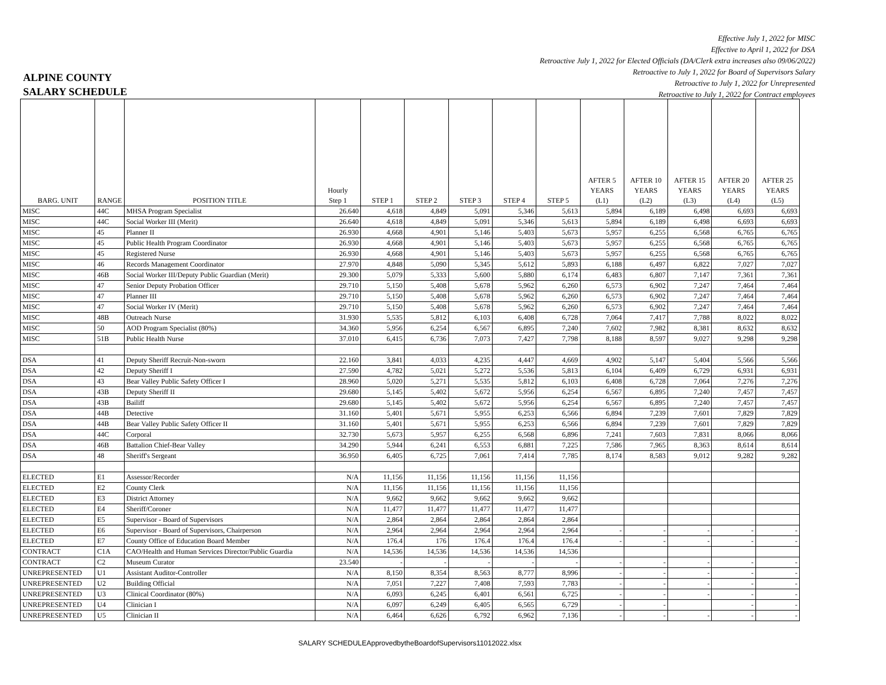Effective July 1, 2022 for MISC
Effective to April 1, 2022 for DSA
Retroactive July 1, 2022 for Elected Officials (DA/Clerk extra increases also 09/06/2022)
Retroactive to July 1, 2022 for Board of Supervisors Salary
Retroactive to July 1, 2022 for Unrepresented
Retroactive to July 1, 2022 for Contract employees
ALPINE COUNTY
SALARY SCHEDULE
| BARG. UNIT | RANGE | POSITION TITLE | Hourly Step 1 | STEP 1 | STEP 2 | STEP 3 | STEP 4 | STEP 5 | AFTER 5 YEARS (L1) | AFTER 10 YEARS (L2) | AFTER 15 YEARS (L3) | AFTER 20 YEARS (L4) | AFTER 25 YEARS (L5) |
| --- | --- | --- | --- | --- | --- | --- | --- | --- | --- | --- | --- | --- | --- |
| MISC | 44C | MHSA Program Specialist | 26.640 | 4,618 | 4,849 | 5,091 | 5,346 | 5,613 | 5,894 | 6,189 | 6,498 | 6,693 | 6,693 |
| MISC | 44C | Social Worker III (Merit) | 26.640 | 4,618 | 4,849 | 5,091 | 5,346 | 5,613 | 5,894 | 6,189 | 6,498 | 6,693 | 6,693 |
| MISC | 45 | Planner II | 26.930 | 4,668 | 4,901 | 5,146 | 5,403 | 5,673 | 5,957 | 6,255 | 6,568 | 6,765 | 6,765 |
| MISC | 45 | Public Health Program Coordinator | 26.930 | 4,668 | 4,901 | 5,146 | 5,403 | 5,673 | 5,957 | 6,255 | 6,568 | 6,765 | 6,765 |
| MISC | 45 | Registered Nurse | 26.930 | 4,668 | 4,901 | 5,146 | 5,403 | 5,673 | 5,957 | 6,255 | 6,568 | 6,765 | 6,765 |
| MISC | 46 | Records Management Coordinator | 27.970 | 4,848 | 5,090 | 5,345 | 5,612 | 5,893 | 6,188 | 6,497 | 6,822 | 7,027 | 7,027 |
| MISC | 46B | Social Worker III/Deputy Public Guardian (Merit) | 29.300 | 5,079 | 5,333 | 5,600 | 5,880 | 6,174 | 6,483 | 6,807 | 7,147 | 7,361 | 7,361 |
| MISC | 47 | Senior Deputy Probation Officer | 29.710 | 5,150 | 5,408 | 5,678 | 5,962 | 6,260 | 6,573 | 6,902 | 7,247 | 7,464 | 7,464 |
| MISC | 47 | Planner III | 29.710 | 5,150 | 5,408 | 5,678 | 5,962 | 6,260 | 6,573 | 6,902 | 7,247 | 7,464 | 7,464 |
| MISC | 47 | Social Worker IV (Merit) | 29.710 | 5,150 | 5,408 | 5,678 | 5,962 | 6,260 | 6,573 | 6,902 | 7,247 | 7,464 | 7,464 |
| MISC | 48B | Outreach Nurse | 31.930 | 5,535 | 5,812 | 6,103 | 6,408 | 6,728 | 7,064 | 7,417 | 7,788 | 8,022 | 8,022 |
| MISC | 50 | AOD Program Specialist (80%) | 34.360 | 5,956 | 6,254 | 6,567 | 6,895 | 7,240 | 7,602 | 7,982 | 8,381 | 8,632 | 8,632 |
| MISC | 51B | Public Health Nurse | 37.010 | 6,415 | 6,736 | 7,073 | 7,427 | 7,798 | 8,188 | 8,597 | 9,027 | 9,298 | 9,298 |
| DSA | 41 | Deputy Sheriff Recruit-Non-sworn | 22.160 | 3,841 | 4,033 | 4,235 | 4,447 | 4,669 | 4,902 | 5,147 | 5,404 | 5,566 | 5,566 |
| DSA | 42 | Deputy Sheriff I | 27.590 | 4,782 | 5,021 | 5,272 | 5,536 | 5,813 | 6,104 | 6,409 | 6,729 | 6,931 | 6,931 |
| DSA | 43 | Bear Valley Public Safety Officer I | 28.960 | 5,020 | 5,271 | 5,535 | 5,812 | 6,103 | 6,408 | 6,728 | 7,064 | 7,276 | 7,276 |
| DSA | 43B | Deputy Sheriff II | 29.680 | 5,145 | 5,402 | 5,672 | 5,956 | 6,254 | 6,567 | 6,895 | 7,240 | 7,457 | 7,457 |
| DSA | 43B | Bailiff | 29.680 | 5,145 | 5,402 | 5,672 | 5,956 | 6,254 | 6,567 | 6,895 | 7,240 | 7,457 | 7,457 |
| DSA | 44B | Detective | 31.160 | 5,401 | 5,671 | 5,955 | 6,253 | 6,566 | 6,894 | 7,239 | 7,601 | 7,829 | 7,829 |
| DSA | 44B | Bear Valley Public Safety Officer II | 31.160 | 5,401 | 5,671 | 5,955 | 6,253 | 6,566 | 6,894 | 7,239 | 7,601 | 7,829 | 7,829 |
| DSA | 44C | Corporal | 32.730 | 5,673 | 5,957 | 6,255 | 6,568 | 6,896 | 7,241 | 7,603 | 7,831 | 8,066 | 8,066 |
| DSA | 46B | Battalion Chief-Bear Valley | 34.290 | 5,944 | 6,241 | 6,553 | 6,881 | 7,225 | 7,586 | 7,965 | 8,363 | 8,614 | 8,614 |
| DSA | 48 | Sheriff's Sergeant | 36.950 | 6,405 | 6,725 | 7,061 | 7,414 | 7,785 | 8,174 | 8,583 | 9,012 | 9,282 | 9,282 |
| ELECTED | E1 | Assessor/Recorder | N/A | 11,156 | 11,156 | 11,156 | 11,156 | 11,156 | | | | | |
| ELECTED | E2 | County Clerk | N/A | 11,156 | 11,156 | 11,156 | 11,156 | 11,156 | | | | | |
| ELECTED | E3 | District Attorney | N/A | 9,662 | 9,662 | 9,662 | 9,662 | 9,662 | | | | | |
| ELECTED | E4 | Sheriff/Coroner | N/A | 11,477 | 11,477 | 11,477 | 11,477 | 11,477 | | | | | |
| ELECTED | E5 | Supervisor - Board of Supervisors | N/A | 2,864 | 2,864 | 2,864 | 2,864 | 2,864 | | | | | |
| ELECTED | E6 | Supervisor - Board of Supervisors, Chairperson | N/A | 2,964 | 2,964 | 2,964 | 2,964 | 2,964 | - | - | - | - | - |
| ELECTED | E7 | County Office of Education Board Member | N/A | 176.4 | 176 | 176.4 | 176.4 | 176.4 | - | - | - | - | - |
| CONTRACT | C1A | CAO/Health and Human Services Director/Public Guardia | N/A | 14,536 | 14,536 | 14,536 | 14,536 | 14,536 | | | | | |
| CONTRACT | C2 | Museum Curator | 23.540 | - | - | - | - | - | - | - | - | - | - |
| UNREPRESENTED | U1 | Assistant Auditor-Controller | N/A | 8,150 | 8,354 | 8,563 | 8,777 | 8,996 | - | - | - | - | - |
| UNREPRESENTED | U2 | Building Official | N/A | 7,051 | 7,227 | 7,408 | 7,593 | 7,783 | - | - | - | - | - |
| UNREPRESENTED | U3 | Clinical Coordinator (80%) | N/A | 6,093 | 6,245 | 6,401 | 6,561 | 6,725 | - | - | - | - | - |
| UNREPRESENTED | U4 | Clinician I | N/A | 6,097 | 6,249 | 6,405 | 6,565 | 6,729 | - | - | | - | - |
| UNREPRESENTED | U5 | Clinician II | N/A | 6,464 | 6,626 | 6,792 | 6,962 | 7,136 | - | - | - | - | - |
SALARY SCHEDULEApprovedbytheBoardofSupervisors11012022.xlsx